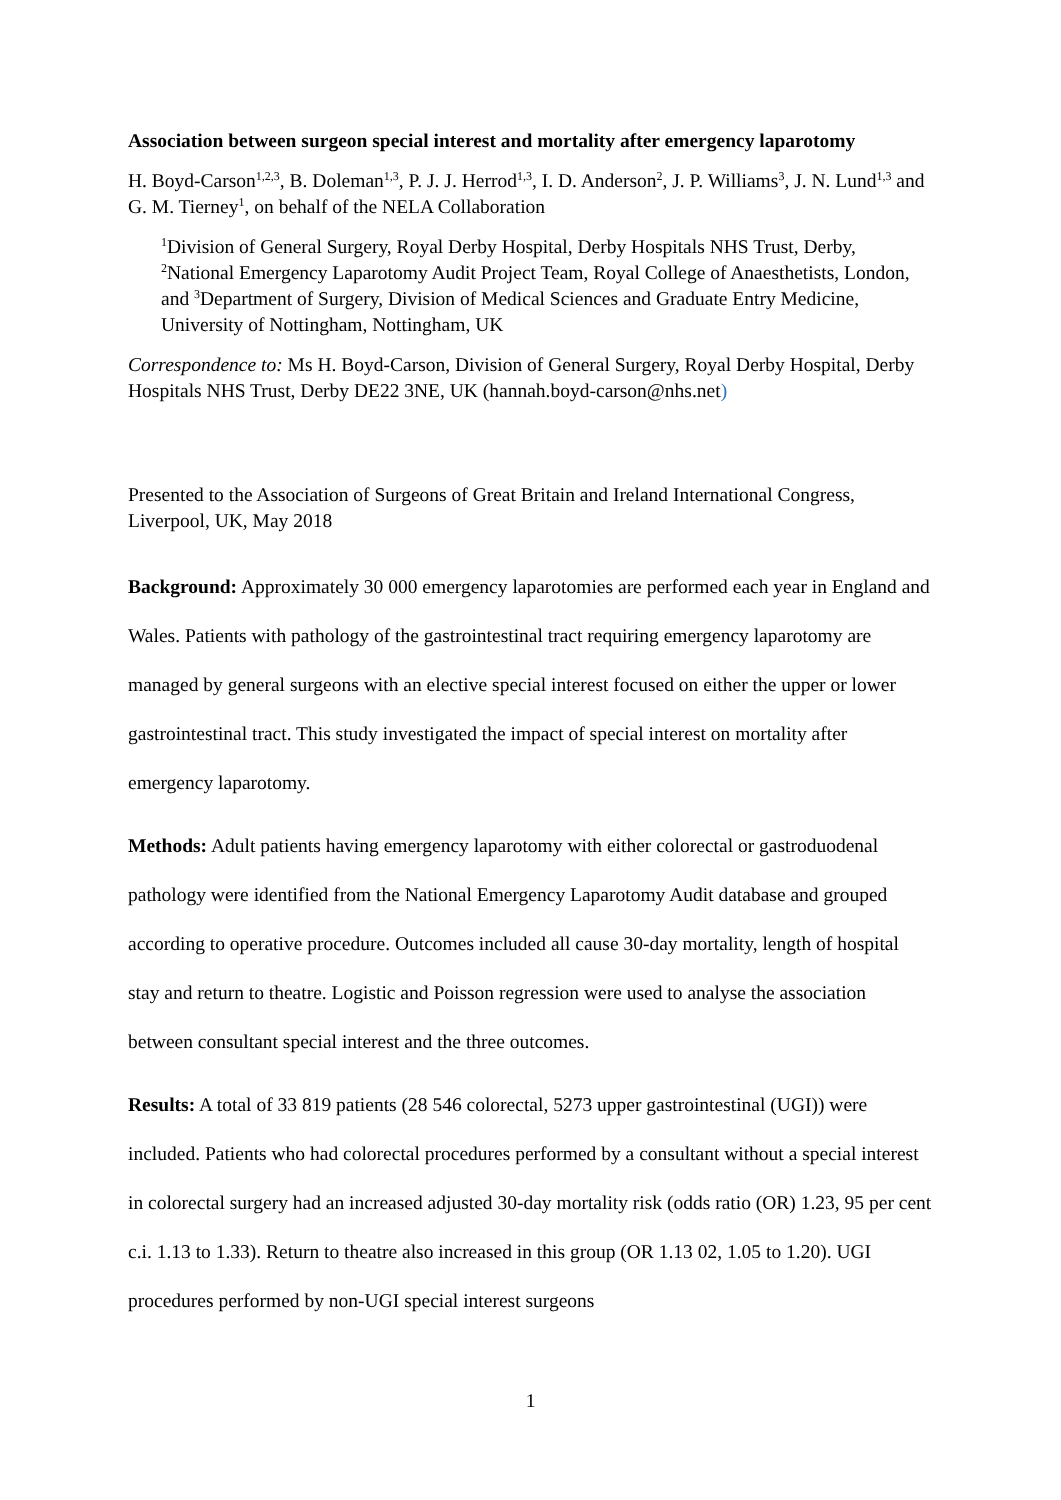Association between surgeon special interest and mortality after emergency laparotomy
H. Boyd-Carson<sup>1,2,3</sup>, B. Doleman<sup>1,3</sup>, P. J. J. Herrod<sup>1,3</sup>, I. D. Anderson<sup>2</sup>, J. P. Williams<sup>3</sup>, J. N. Lund<sup>1,3</sup> and G. M. Tierney<sup>1</sup>, on behalf of the NELA Collaboration
<sup>1</sup> Division of General Surgery, Royal Derby Hospital, Derby Hospitals NHS Trust, Derby, <sup>2</sup>National Emergency Laparotomy Audit Project Team, Royal College of Anaesthetists, London, and <sup>3</sup>Department of Surgery, Division of Medical Sciences and Graduate Entry Medicine, University of Nottingham, Nottingham, UK
Correspondence to: Ms H. Boyd-Carson, Division of General Surgery, Royal Derby Hospital, Derby Hospitals NHS Trust, Derby DE22 3NE, UK (hannah.boyd-carson@nhs.net)
Presented to the Association of Surgeons of Great Britain and Ireland International Congress, Liverpool, UK, May 2018
Background: Approximately 30 000 emergency laparotomies are performed each year in England and Wales. Patients with pathology of the gastrointestinal tract requiring emergency laparotomy are managed by general surgeons with an elective special interest focused on either the upper or lower gastrointestinal tract. This study investigated the impact of special interest on mortality after emergency laparotomy.
Methods: Adult patients having emergency laparotomy with either colorectal or gastroduodenal pathology were identified from the National Emergency Laparotomy Audit database and grouped according to operative procedure. Outcomes included all cause 30-day mortality, length of hospital stay and return to theatre. Logistic and Poisson regression were used to analyse the association between consultant special interest and the three outcomes.
Results: A total of 33 819 patients (28 546 colorectal, 5273 upper gastrointestinal (UGI)) were included. Patients who had colorectal procedures performed by a consultant without a special interest in colorectal surgery had an increased adjusted 30-day mortality risk (odds ratio (OR) 1.23, 95 per cent c.i. 1.13 to 1.33). Return to theatre also increased in this group (OR 1.13 02, 1.05 to 1.20). UGI procedures performed by non-UGI special interest surgeons
1